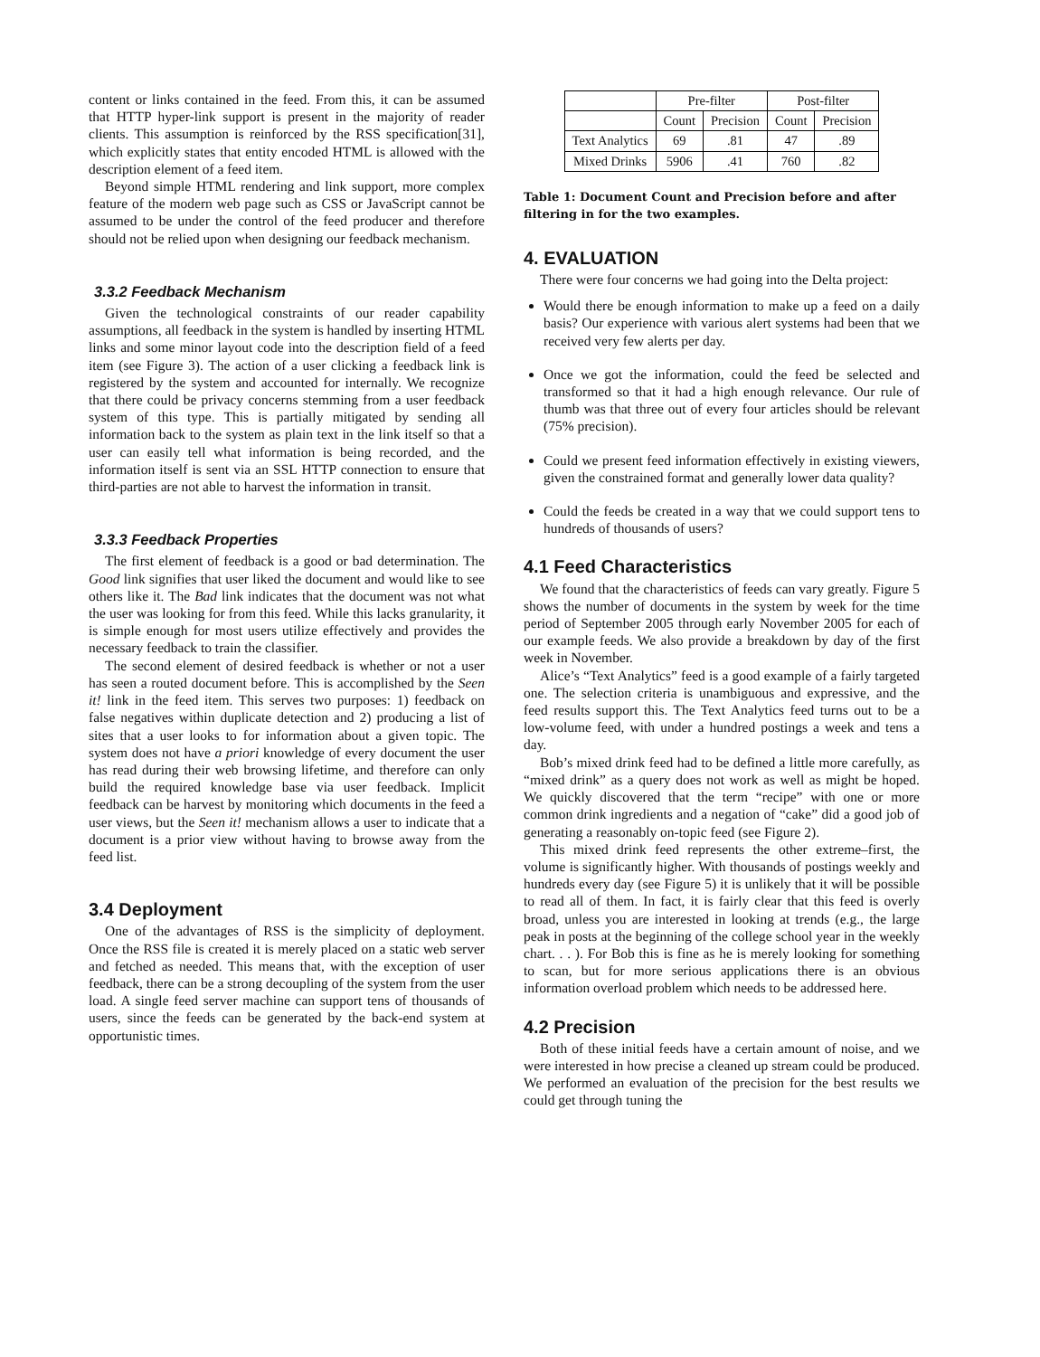content or links contained in the feed. From this, it can be assumed that HTTP hyper-link support is present in the majority of reader clients. This assumption is reinforced by the RSS specification[31], which explicitly states that entity encoded HTML is allowed with the description element of a feed item.
Beyond simple HTML rendering and link support, more complex feature of the modern web page such as CSS or JavaScript cannot be assumed to be under the control of the feed producer and therefore should not be relied upon when designing our feedback mechanism.
3.3.2 Feedback Mechanism
Given the technological constraints of our reader capability assumptions, all feedback in the system is handled by inserting HTML links and some minor layout code into the description field of a feed item (see Figure 3). The action of a user clicking a feedback link is registered by the system and accounted for internally. We recognize that there could be privacy concerns stemming from a user feedback system of this type. This is partially mitigated by sending all information back to the system as plain text in the link itself so that a user can easily tell what information is being recorded, and the information itself is sent via an SSL HTTP connection to ensure that third-parties are not able to harvest the information in transit.
3.3.3 Feedback Properties
The first element of feedback is a good or bad determination. The Good link signifies that user liked the document and would like to see others like it. The Bad link indicates that the document was not what the user was looking for from this feed. While this lacks granularity, it is simple enough for most users utilize effectively and provides the necessary feedback to train the classifier.
The second element of desired feedback is whether or not a user has seen a routed document before. This is accomplished by the Seen it! link in the feed item. This serves two purposes: 1) feedback on false negatives within duplicate detection and 2) producing a list of sites that a user looks to for information about a given topic. The system does not have a priori knowledge of every document the user has read during their web browsing lifetime, and therefore can only build the required knowledge base via user feedback. Implicit feedback can be harvest by monitoring which documents in the feed a user views, but the Seen it! mechanism allows a user to indicate that a document is a prior view without having to browse away from the feed list.
3.4 Deployment
One of the advantages of RSS is the simplicity of deployment. Once the RSS file is created it is merely placed on a static web server and fetched as needed. This means that, with the exception of user feedback, there can be a strong decoupling of the system from the user load. A single feed server machine can support tens of thousands of users, since the feeds can be generated by the back-end system at opportunistic times.
| | Pre-filter | | Post-filter | |
| --- | --- | --- | --- | --- |
| | Count | Precision | Count | Precision |
| Text Analytics | 69 | .81 | 47 | .89 |
| Mixed Drinks | 5906 | .41 | 760 | .82 |
Table 1: Document Count and Precision before and after filtering in for the two examples.
4. EVALUATION
There were four concerns we had going into the Delta project:
Would there be enough information to make up a feed on a daily basis? Our experience with various alert systems had been that we received very few alerts per day.
Once we got the information, could the feed be selected and transformed so that it had a high enough relevance. Our rule of thumb was that three out of every four articles should be relevant (75% precision).
Could we present feed information effectively in existing viewers, given the constrained format and generally lower data quality?
Could the feeds be created in a way that we could support tens to hundreds of thousands of users?
4.1 Feed Characteristics
We found that the characteristics of feeds can vary greatly. Figure 5 shows the number of documents in the system by week for the time period of September 2005 through early November 2005 for each of our example feeds. We also provide a breakdown by day of the first week in November.
Alice’s “Text Analytics” feed is a good example of a fairly targeted one. The selection criteria is unambiguous and expressive, and the feed results support this. The Text Analytics feed turns out to be a low-volume feed, with under a hundred postings a week and tens a day.
Bob’s mixed drink feed had to be defined a little more carefully, as “mixed drink” as a query does not work as well as might be hoped. We quickly discovered that the term “recipe” with one or more common drink ingredients and a negation of “cake” did a good job of generating a reasonably on-topic feed (see Figure 2).
This mixed drink feed represents the other extreme–first, the volume is significantly higher. With thousands of postings weekly and hundreds every day (see Figure 5) it is unlikely that it will be possible to read all of them. In fact, it is fairly clear that this feed is overly broad, unless you are interested in looking at trends (e.g., the large peak in posts at the beginning of the college school year in the weekly chart. . . ). For Bob this is fine as he is merely looking for something to scan, but for more serious applications there is an obvious information overload problem which needs to be addressed here.
4.2 Precision
Both of these initial feeds have a certain amount of noise, and we were interested in how precise a cleaned up stream could be produced. We performed an evaluation of the precision for the best results we could get through tuning the